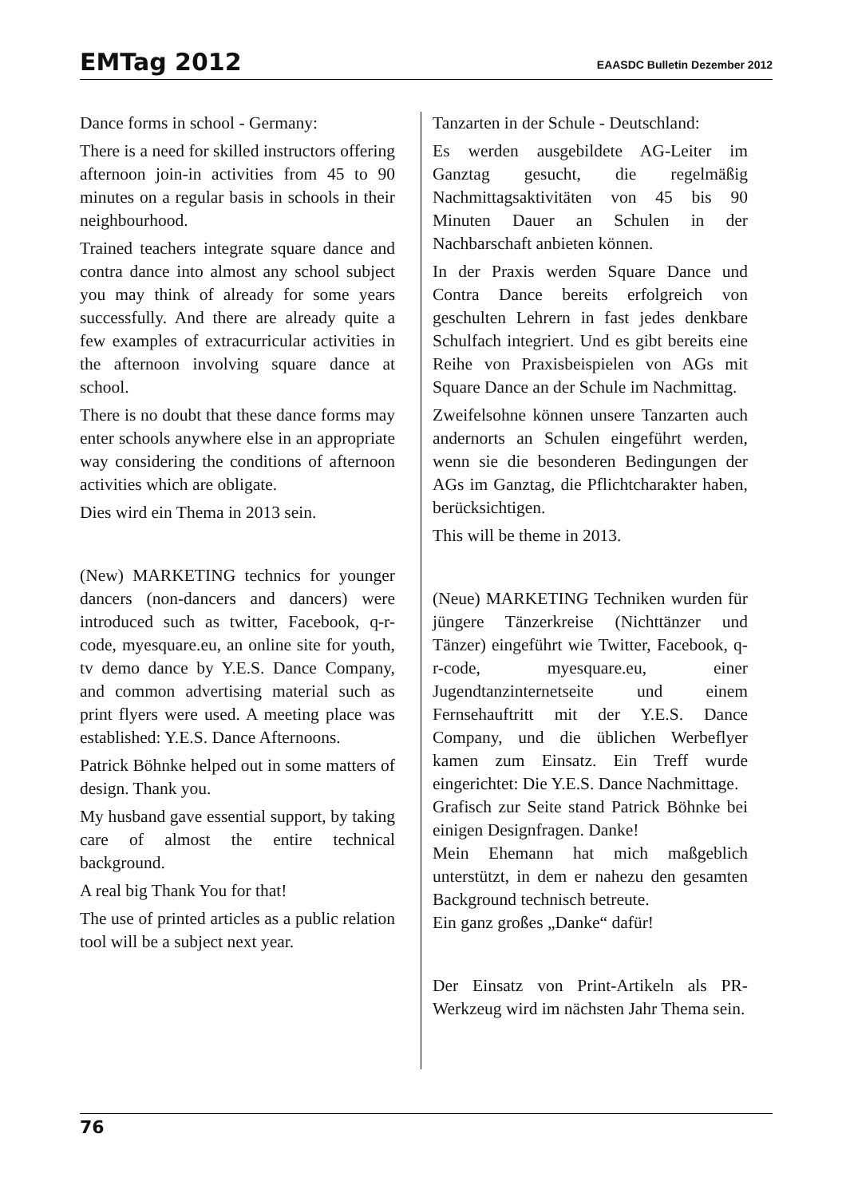EMTag 2012 EAASDC Bulletin Dezember 2012
Dance forms in school - Germany:
There is a need for skilled instructors offering afternoon join-in activities from 45 to 90 minutes on a regular basis in schools in their neighbourhood.
Trained teachers integrate square dance and contra dance into almost any school subject you may think of already for some years successfully. And there are already quite a few examples of extracurricular activities in the afternoon involving square dance at school.
There is no doubt that these dance forms may enter schools anywhere else in an appropriate way considering the conditions of afternoon activities which are obligate.
Dies wird ein Thema in 2013 sein.
(New) MARKETING technics for younger dancers (non-dancers and dancers) were introduced such as twitter, Facebook, q-r-code, myesquare.eu, an online site for youth, tv demo dance by Y.E.S. Dance Company, and common advertising material such as print flyers were used. A meeting place was established: Y.E.S. Dance Afternoons.
Patrick Böhnke helped out in some matters of design. Thank you.
My husband gave essential support, by taking care of almost the entire technical background.
A real big Thank You for that!
The use of printed articles as a public relation tool will be a subject next year.
Tanzarten in der Schule - Deutschland:
Es werden ausgebildete AG-Leiter im Ganztag gesucht, die regelmäßig Nachmittagsaktivitäten von 45 bis 90 Minuten Dauer an Schulen in der Nachbarschaft anbieten können.
In der Praxis werden Square Dance und Contra Dance bereits erfolgreich von geschulten Lehrern in fast jedes denkbare Schulfach integriert. Und es gibt bereits eine Reihe von Praxisbeispielen von AGs mit Square Dance an der Schule im Nachmittag.
Zweifelsohne können unsere Tanzarten auch andernorts an Schulen eingeführt werden, wenn sie die besonderen Bedingungen der AGs im Ganztag, die Pflichtcharakter haben, berücksichtigen.
This will be theme in 2013.
(Neue) MARKETING Techniken wurden für jüngere Tänzerkreise (Nichttänzer und Tänzer) eingeführt wie Twitter, Facebook, q-r-code, myesquare.eu, einer Jugendtanzinternetseite und einem Fernsehauftritt mit der Y.E.S. Dance Company, und die üblichen Werbeflyer kamen zum Einsatz. Ein Treff wurde eingerichtet: Die Y.E.S. Dance Nachmittage.
Grafisch zur Seite stand Patrick Böhnke bei einigen Designfragen. Danke!
Mein Ehemann hat mich maßgeblich unterstützt, in dem er nahezu den gesamten Background technisch betreute.
Ein ganz großes „Danke“ dafür!
Der Einsatz von Print-Artikeln als PR-Werkzeug wird im nächsten Jahr Thema sein.
76